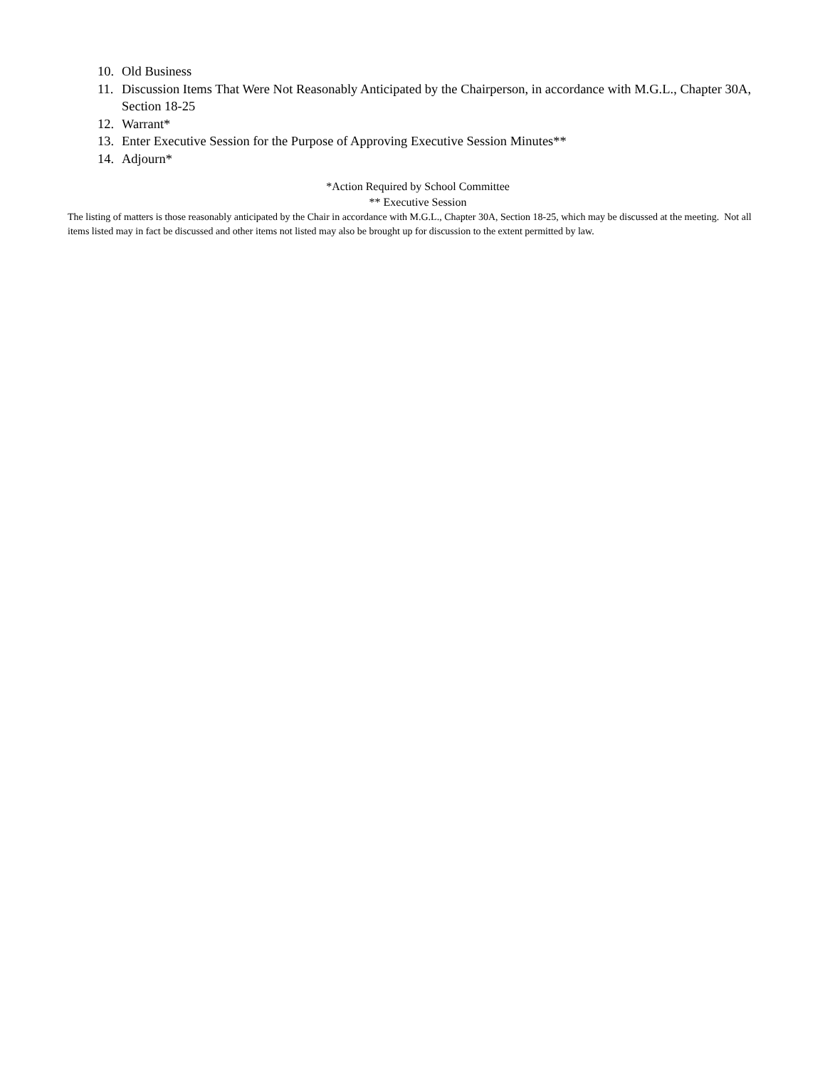10. Old Business
11. Discussion Items That Were Not Reasonably Anticipated by the Chairperson, in accordance with M.G.L., Chapter 30A, Section 18-25
12. Warrant*
13. Enter Executive Session for the Purpose of Approving Executive Session Minutes**
14. Adjourn*
*Action Required by School Committee
** Executive Session
The listing of matters is those reasonably anticipated by the Chair in accordance with M.G.L., Chapter 30A, Section 18-25, which may be discussed at the meeting. Not all items listed may in fact be discussed and other items not listed may also be brought up for discussion to the extent permitted by law.